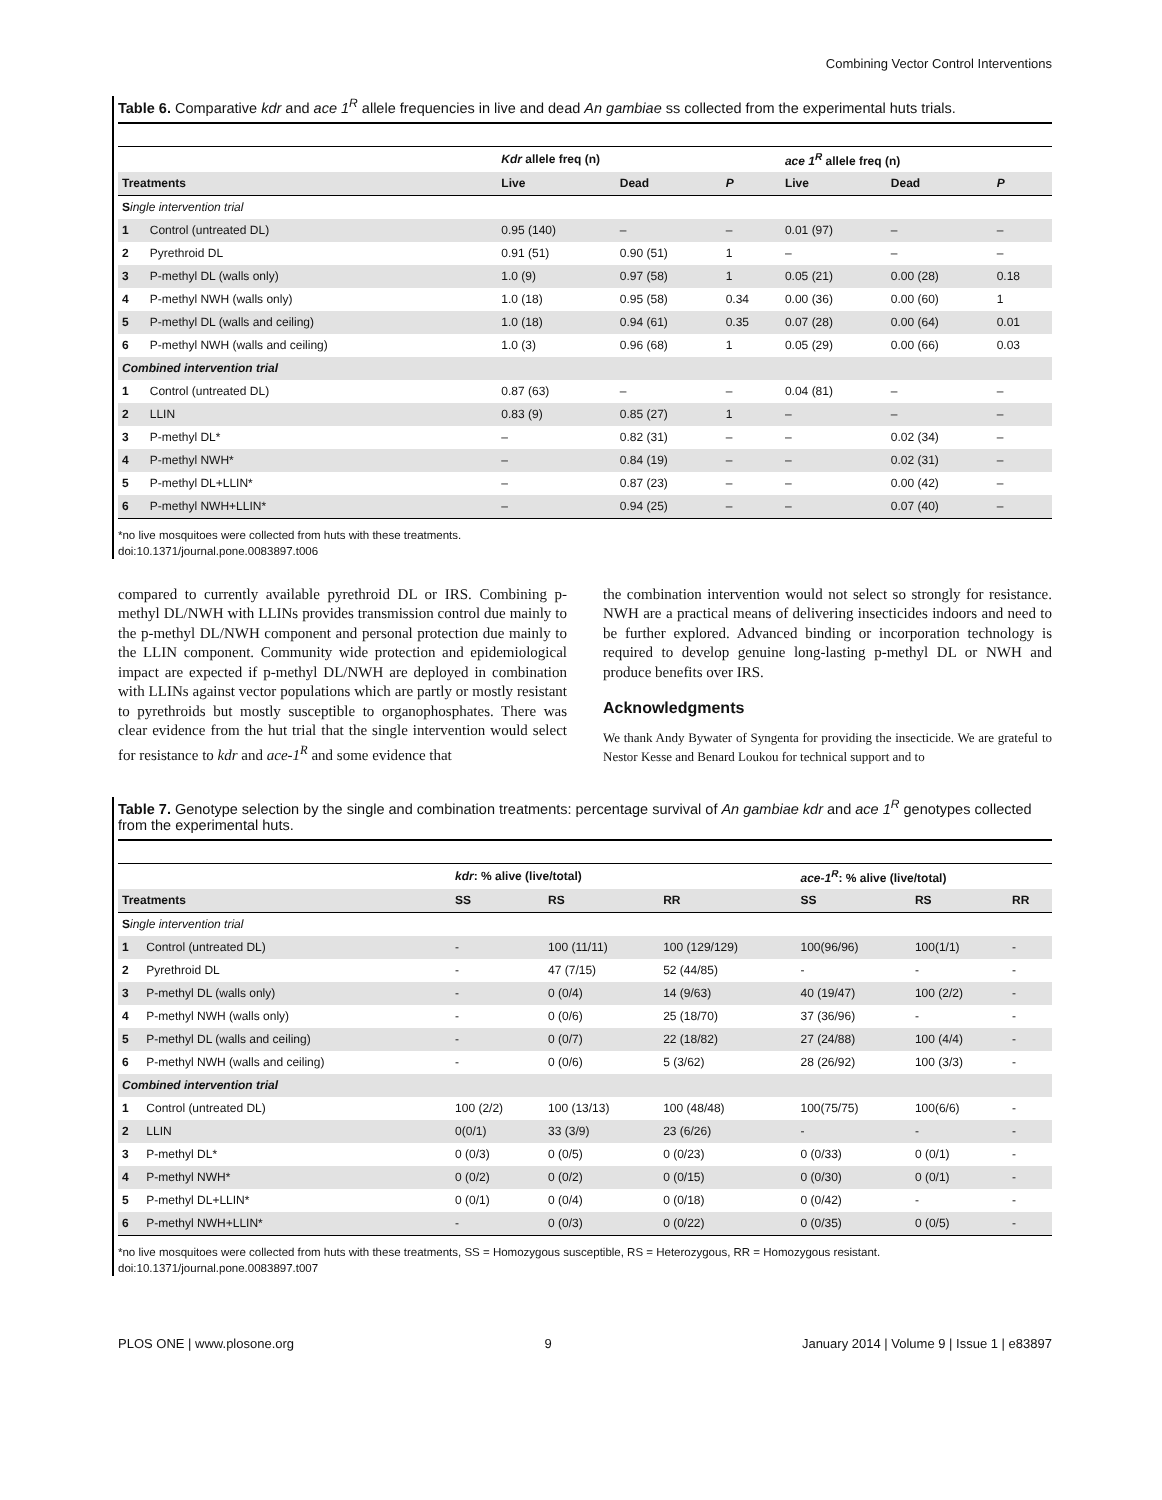Combining Vector Control Interventions
Table 6. Comparative kdr and ace 1<sup>R</sup> allele frequencies in live and dead An gambiae ss collected from the experimental huts trials.
| | | Kdr allele freq (n) | | | ace 1<sup>R</sup> allele freq (n) | | |
| --- | --- | --- | --- | --- | --- | --- | --- |
| Treatments | | Live | Dead | P | Live | Dead | P |
| S ingle intervention trial | | | | | | | |
| 1 | Control (untreated DL) | 0.95 (140) | – | – | 0.01 (97) | – | – |
| 2 | Pyrethroid DL | 0.91 (51) | 0.90 (51) | 1 | – | – | – |
| 3 | P-methyl DL (walls only) | 1.0 (9) | 0.97 (58) | 1 | 0.05 (21) | 0.00 (28) | 0.18 |
| 4 | P-methyl NWH (walls only) | 1.0 (18) | 0.95 (58) | 0.34 | 0.00 (36) | 0.00 (60) | 1 |
| 5 | P-methyl DL (walls and ceiling) | 1.0 (18) | 0.94 (61) | 0.35 | 0.07 (28) | 0.00 (64) | 0.01 |
| 6 | P-methyl NWH (walls and ceiling) | 1.0 (3) | 0.96 (68) | 1 | 0.05 (29) | 0.00 (66) | 0.03 |
| Combined intervention trial | | | | | | | |
| 1 | Control (untreated DL) | 0.87 (63) | – | – | 0.04 (81) | – | – |
| 2 | LLIN | 0.83 (9) | 0.85 (27) | 1 | – | – | – |
| 3 | P-methyl DL* | – | 0.82 (31) | – | – | 0.02 (34) | – |
| 4 | P-methyl NWH* | – | 0.84 (19) | – | – | 0.02 (31) | – |
| 5 | P-methyl DL+LLIN* | – | 0.87 (23) | – | – | 0.00 (42) | – |
| 6 | P-methyl NWH+LLIN* | – | 0.94 (25) | – | – | 0.07 (40) | – |
*no live mosquitoes were collected from huts with these treatments.
doi:10.1371/journal.pone.0083897.t006
compared to currently available pyrethroid DL or IRS. Combining p-methyl DL/NWH with LLINs provides transmission control due mainly to the p-methyl DL/NWH component and personal protection due mainly to the LLIN component. Community wide protection and epidemiological impact are expected if p-methyl DL/NWH are deployed in combination with LLINs against vector populations which are partly or mostly resistant to pyrethroids but mostly susceptible to organophosphates. There was clear evidence from the hut trial that the single intervention would select for resistance to kdr and ace-1<sup>R</sup> and some evidence that
the combination intervention would not select so strongly for resistance. NWH are a practical means of delivering insecticides indoors and need to be further explored. Advanced binding or incorporation technology is required to develop genuine long-lasting p-methyl DL or NWH and produce benefits over IRS.
Acknowledgments
We thank Andy Bywater of Syngenta for providing the insecticide. We are grateful to Nestor Kesse and Benard Loukou for technical support and to
Table 7. Genotype selection by the single and combination treatments: percentage survival of An gambiae kdr and ace 1<sup>R</sup> genotypes collected from the experimental huts.
| | | kdr : % alive (live/total) | | | ace-1<sup>R</sup> : % alive (live/total) | | |
| --- | --- | --- | --- | --- | --- | --- | --- |
| Treatments | | SS | RS | RR | SS | RS | RR |
| S ingle intervention trial | | | | | | | |
| 1 | Control (untreated DL) | - | 100 (11/11) | 100 (129/129) | 100(96/96) | 100(1/1) | - |
| 2 | Pyrethroid DL | - | 47 (7/15) | 52 (44/85) | - | - | - |
| 3 | P-methyl DL (walls only) | - | 0 (0/4) | 14 (9/63) | 40 (19/47) | 100 (2/2) | - |
| 4 | P-methyl NWH (walls only) | - | 0 (0/6) | 25 (18/70) | 37 (36/96) | - | - |
| 5 | P-methyl DL (walls and ceiling) | - | 0 (0/7) | 22 (18/82) | 27 (24/88) | 100 (4/4) | - |
| 6 | P-methyl NWH (walls and ceiling) | - | 0 (0/6) | 5 (3/62) | 28 (26/92) | 100 (3/3) | - |
| Combined intervention trial | | | | | | | |
| 1 | Control (untreated DL) | 100 (2/2) | 100 (13/13) | 100 (48/48) | 100(75/75) | 100(6/6) | - |
| 2 | LLIN | 0(0/1) | 33 (3/9) | 23 (6/26) | - | - | - |
| 3 | P-methyl DL* | 0 (0/3) | 0 (0/5) | 0 (0/23) | 0 (0/33) | 0 (0/1) | - |
| 4 | P-methyl NWH* | 0 (0/2) | 0 (0/2) | 0 (0/15) | 0 (0/30) | 0 (0/1) | - |
| 5 | P-methyl DL+LLIN* | 0 (0/1) | 0 (0/4) | 0 (0/18) | 0 (0/42) | - | - |
| 6 | P-methyl NWH+LLIN* | - | 0 (0/3) | 0 (0/22) | 0 (0/35) | 0 (0/5) | - |
*no live mosquitoes were collected from huts with these treatments, SS = Homozygous susceptible, RS = Heterozygous, RR = Homozygous resistant.
doi:10.1371/journal.pone.0083897.t007
PLOS ONE | www.plosone.org 9 January 2014 | Volume 9 | Issue 1 | e83897